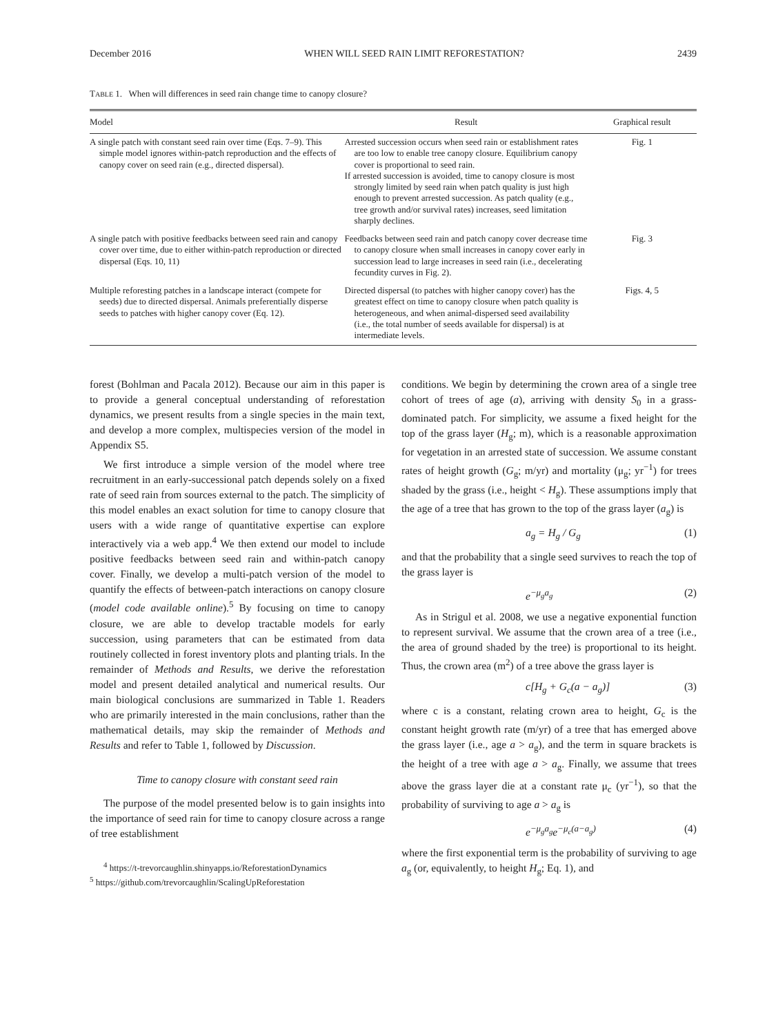December 2016 WHEN WILL SEED RAIN LIMIT REFORESTATION? 2439
TABLE 1. When will differences in seed rain change time to canopy closure?
| Model | Result | Graphical result |
| --- | --- | --- |
| A single patch with constant seed rain over time (Eqs. 7–9). This simple model ignores within-patch reproduction and the effects of canopy cover on seed rain (e.g., directed dispersal). | Arrested succession occurs when seed rain or establishment rates are too low to enable tree canopy closure. Equilibrium canopy cover is proportional to seed rain. If arrested succession is avoided, time to canopy closure is most strongly limited by seed rain when patch quality is just high enough to prevent arrested succession. As patch quality (e.g., tree growth and/or survival rates) increases, seed limitation sharply declines. | Fig. 1 |
| A single patch with positive feedbacks between seed rain and canopy cover over time, due to either within-patch reproduction or directed dispersal (Eqs. 10, 11) | Feedbacks between seed rain and patch canopy cover decrease time to canopy closure when small increases in canopy cover early in succession lead to large increases in seed rain (i.e., decelerating fecundity curves in Fig. 2). | Fig. 3 |
| Multiple reforesting patches in a landscape interact (compete for seeds) due to directed dispersal. Animals preferentially disperse seeds to patches with higher canopy cover (Eq. 12). | Directed dispersal (to patches with higher canopy cover) has the greatest effect on time to canopy closure when patch quality is heterogeneous, and when animal-dispersed seed availability (i.e., the total number of seeds available for dispersal) is at intermediate levels. | Figs. 4, 5 |
forest (Bohlman and Pacala 2012). Because our aim in this paper is to provide a general conceptual understanding of reforestation dynamics, we present results from a single species in the main text, and develop a more complex, multispecies version of the model in Appendix S5.
We first introduce a simple version of the model where tree recruitment in an early-successional patch depends solely on a fixed rate of seed rain from sources external to the patch. The simplicity of this model enables an exact solution for time to canopy closure that users with a wide range of quantitative expertise can explore interactively via a web app.<sup>4</sup> We then extend our model to include positive feedbacks between seed rain and within-patch canopy cover. Finally, we develop a multi-patch version of the model to quantify the effects of between-patch interactions on canopy closure (model code available online).<sup>5</sup> By focusing on time to canopy closure, we are able to develop tractable models for early succession, using parameters that can be estimated from data routinely collected in forest inventory plots and planting trials. In the remainder of Methods and Results, we derive the reforestation model and present detailed analytical and numerical results. Our main biological conclusions are summarized in Table 1. Readers who are primarily interested in the main conclusions, rather than the mathematical details, may skip the remainder of Methods and Results and refer to Table 1, followed by Discussion.
Time to canopy closure with constant seed rain
The purpose of the model presented below is to gain insights into the importance of seed rain for time to canopy closure across a range of tree establishment
<sup>4</sup> https://t-trevorcaughlin.shinyapps.io/ReforestationDynamics
<sup>5</sup> https://github.com/trevorcaughlin/ScalingUpReforestation
conditions. We begin by determining the crown area of a single tree cohort of trees of age (a), arriving with density S<sub>0</sub> in a grass-dominated patch. For simplicity, we assume a fixed height for the top of the grass layer (H<sub>g</sub>; m), which is a reasonable approximation for vegetation in an arrested state of succession. We assume constant rates of height growth (G<sub>g</sub>; m/yr) and mortality (μ<sub>g</sub>; yr<sup>−1</sup>) for trees shaded by the grass (i.e., height < H<sub>g</sub>). These assumptions imply that the age of a tree that has grown to the top of the grass layer (a<sub>g</sub>) is
a<sub>g</sub> = H<sub>g</sub> / G<sub>g</sub> (1)
and that the probability that a single seed survives to reach the top of the grass layer is
e<sup>−μ<sub>g</sub>a<sub>g</sub></sup> (2)
As in Strigul et al. 2008, we use a negative exponential function to represent survival. We assume that the crown area of a tree (i.e., the area of ground shaded by the tree) is proportional to its height. Thus, the crown area (m<sup>2</sup>) of a tree above the grass layer is
c[H<sub>g</sub> + G<sub>c</sub>(a − a<sub>g</sub>)] (3)
where c is a constant, relating crown area to height, G<sub>c</sub> is the constant height growth rate (m/yr) of a tree that has emerged above the grass layer (i.e., age a > a<sub>g</sub>), and the term in square brackets is the height of a tree with age a > a<sub>g</sub>. Finally, we assume that trees above the grass layer die at a constant rate μ<sub>c</sub> (yr<sup>−1</sup>), so that the probability of surviving to age a > a<sub>g</sub> is
e<sup>−μ<sub>g</sub>a<sub>g</sub></sup>e<sup>−μ<sub>c</sub>(a−a<sub>g</sub>)</sup> (4)
where the first exponential term is the probability of surviving to age a<sub>g</sub> (or, equivalently, to height H<sub>g</sub>; Eq. 1), and